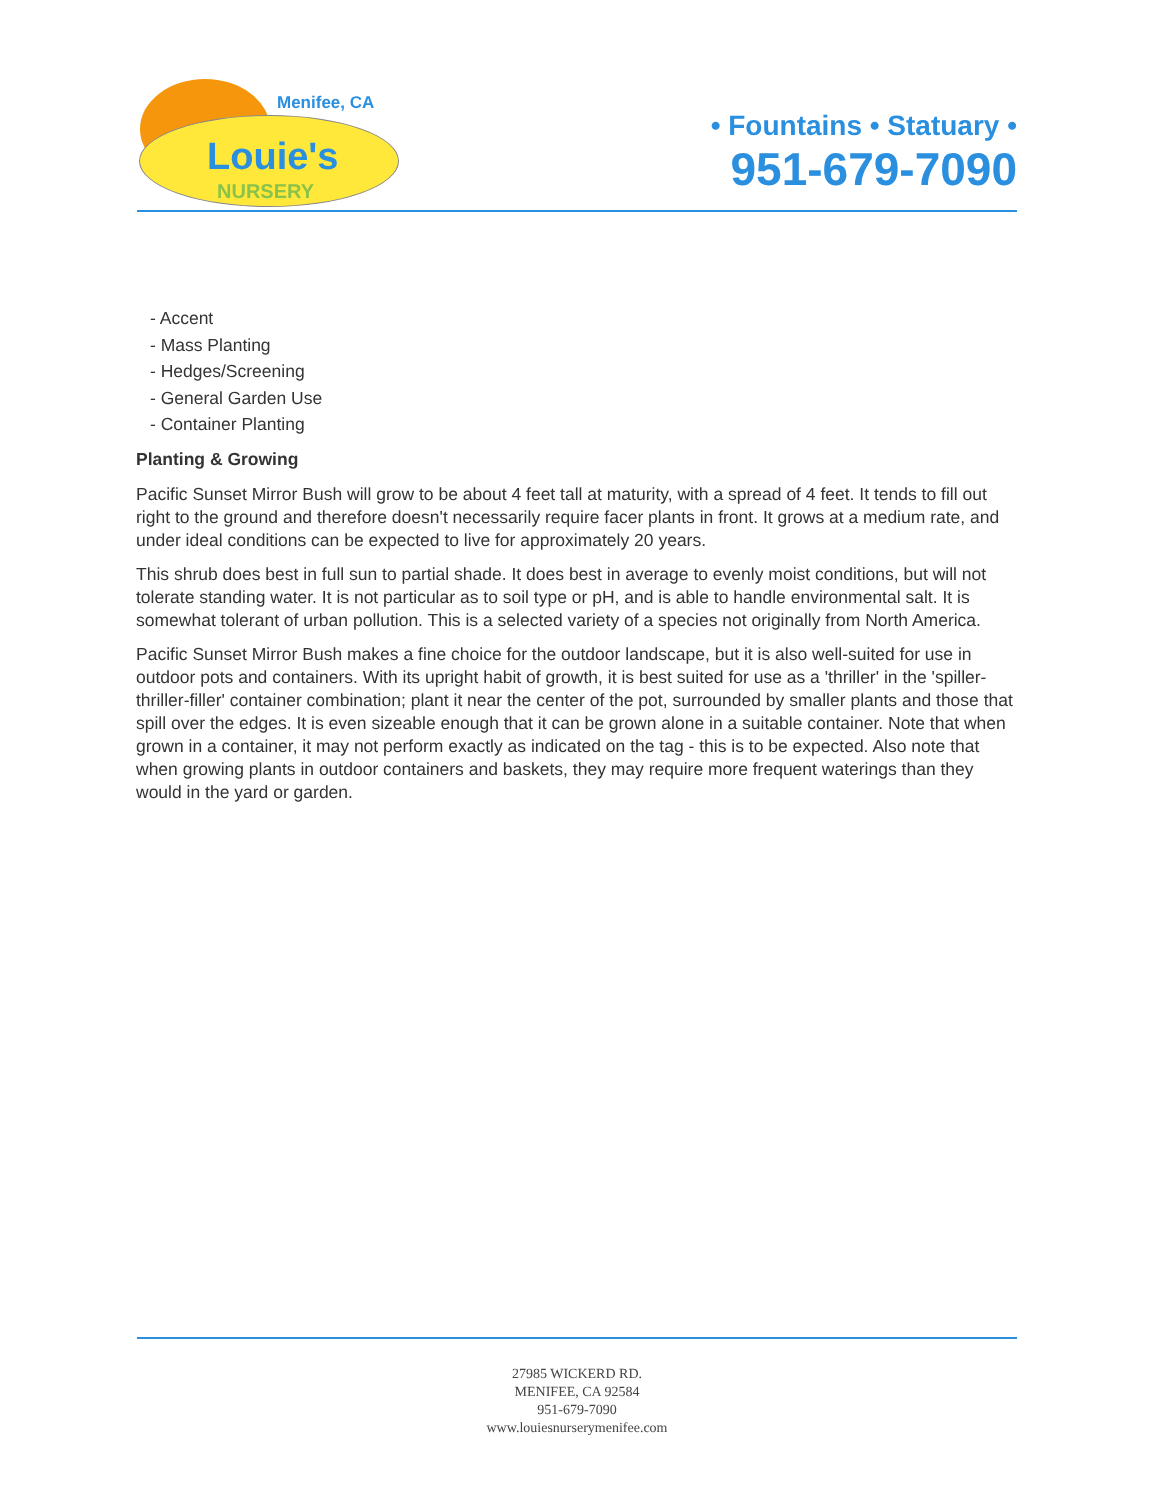Menifee, CA
Louie's
NURSERY
• Fountains • Statuary •
951-679-7090
- Accent
- Mass Planting
- Hedges/Screening
- General Garden Use
- Container Planting
Planting & Growing
Pacific Sunset Mirror Bush will grow to be about 4 feet tall at maturity, with a spread of 4 feet. It tends to fill out right to the ground and therefore doesn't necessarily require facer plants in front. It grows at a medium rate, and under ideal conditions can be expected to live for approximately 20 years.
This shrub does best in full sun to partial shade. It does best in average to evenly moist conditions, but will not tolerate standing water. It is not particular as to soil type or pH, and is able to handle environmental salt. It is somewhat tolerant of urban pollution. This is a selected variety of a species not originally from North America.
Pacific Sunset Mirror Bush makes a fine choice for the outdoor landscape, but it is also well-suited for use in outdoor pots and containers. With its upright habit of growth, it is best suited for use as a 'thriller' in the 'spiller-thriller-filler' container combination; plant it near the center of the pot, surrounded by smaller plants and those that spill over the edges. It is even sizeable enough that it can be grown alone in a suitable container. Note that when grown in a container, it may not perform exactly as indicated on the tag - this is to be expected. Also note that when growing plants in outdoor containers and baskets, they may require more frequent waterings than they would in the yard or garden.
27985 WICKERD RD.
MENIFEE, CA 92584
951-679-7090
www.louiesnurserymenifee.com